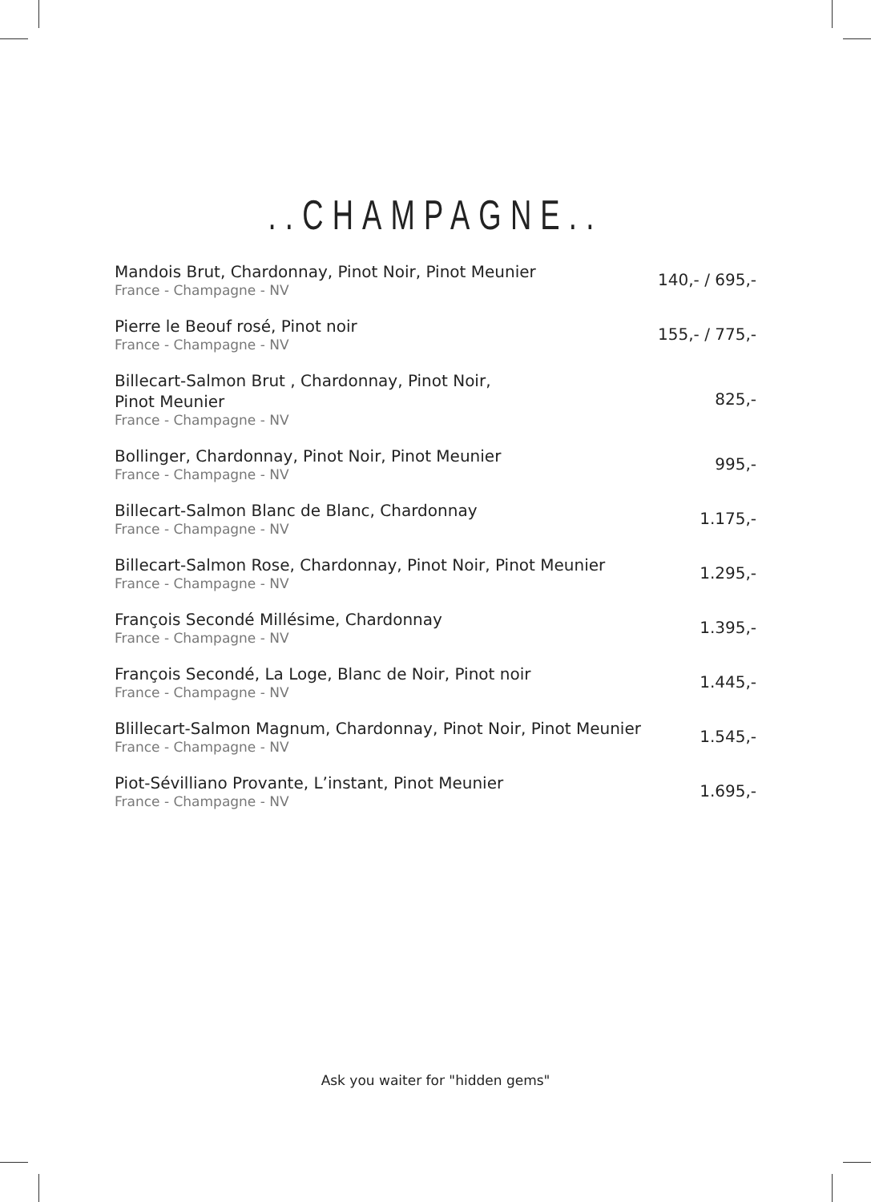..CHAMPAGNE..
Mandois Brut, Chardonnay, Pinot Noir, Pinot Meunier
France - Champagne - NV
140,- / 695,-
Pierre le Beouf rosé, Pinot noir
France - Champagne - NV
155,- / 775,-
Billecart-Salmon Brut , Chardonnay, Pinot Noir,
Pinot Meunier
France - Champagne - NV
825,-
Bollinger, Chardonnay, Pinot Noir, Pinot Meunier
France - Champagne - NV
995,-
Billecart-Salmon Blanc de Blanc, Chardonnay
France - Champagne - NV
1.175,-
Billecart-Salmon Rose, Chardonnay, Pinot Noir, Pinot Meunier
France - Champagne - NV
1.295,-
François Secondé Millésime, Chardonnay
France - Champagne - NV
1.395,-
François Secondé, La Loge, Blanc de Noir, Pinot noir
France - Champagne - NV
1.445,-
Blillecart-Salmon Magnum, Chardonnay, Pinot Noir, Pinot Meunier
France - Champagne - NV
1.545,-
Piot-Sévilliano Provante, L’instant, Pinot Meunier
France - Champagne - NV
1.695,-
Ask you waiter for "hidden gems"